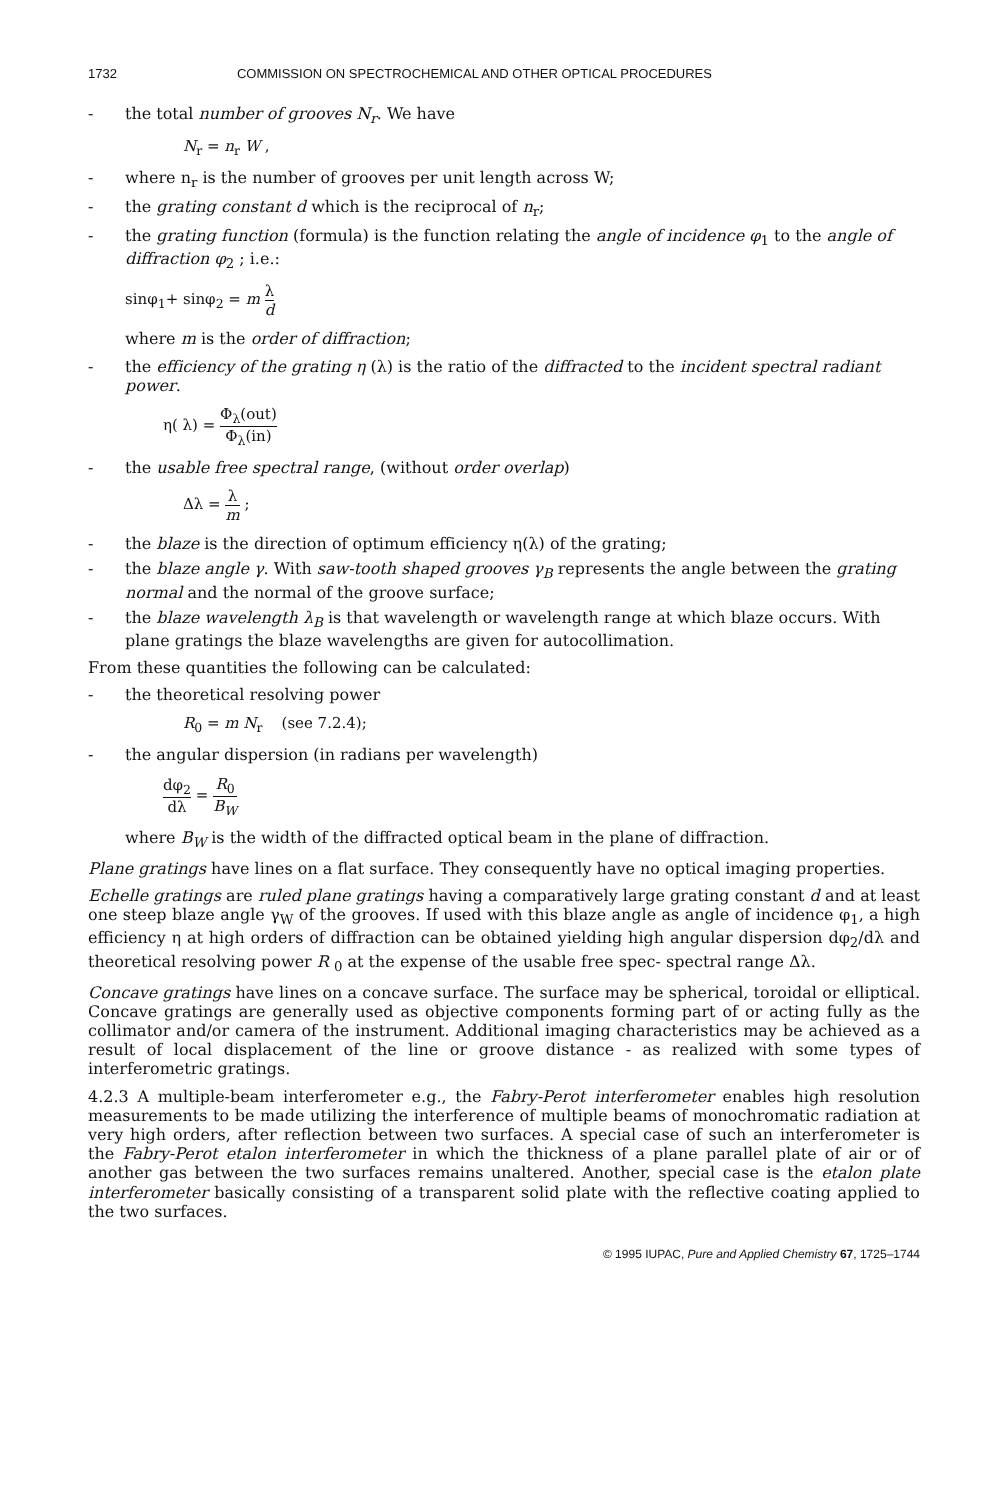1732 COMMISSION ON SPECTROCHEMICAL AND OTHER OPTICAL PROCEDURES
- the total number of grooves N<sub>r</sub>. We have
N<sub>r</sub> = n<sub>r</sub> W ,
- where n<sub>r</sub> is the number of grooves per unit length across W;
- the grating constant d which is the reciprocal of n<sub>r</sub>;
- the grating function (formula) is the function relating the angle of incidence φ<sub>1</sub> to the angle of diffraction φ<sub>2</sub> ; i.e.:
sinφ<sub>1</sub>+ sinφ<sub>2</sub> = m λ d
where m is the order of diffraction;
- the efficiency of the grating η (λ) is the ratio of the diffracted to the incident spectral radiant power.
η( λ) = Φ<sub>λ</sub>(out) Φ<sub>λ</sub>(in)
- the usable free spectral range, (without order overlap)
Δλ = λ m ;
- the blaze is the direction of optimum efficiency η(λ) of the grating;
- the blaze angle γ. With saw-tooth shaped grooves γ<sub>B</sub> represents the angle between the grating normal and the normal of the groove surface;
- the blaze wavelength λ<sub>B</sub> is that wavelength or wavelength range at which blaze occurs. With plane gratings the blaze wavelengths are given for autocollimation.
From these quantities the following can be calculated:
- the theoretical resolving power
R<sub>0</sub> = m N<sub>r</sub> (see 7.2.4);
- the angular dispersion (in radians per wavelength)
dφ<sub>2</sub> dλ = R<sub>0</sub> B<sub>W</sub>
where B<sub>W</sub> is the width of the diffracted optical beam in the plane of diffraction.
Plane gratings have lines on a flat surface. They consequently have no optical imaging properties.
Echelle gratings are ruled plane gratings having a comparatively large grating constant d and at least one steep blaze angle γ<sub>W</sub> of the grooves. If used with this blaze angle as angle of incidence φ<sub>1</sub>, a high efficiency η at high orders of diffraction can be obtained yielding high angular dispersion dφ<sub>2</sub>/dλ and theoretical resolving power R <sub>0</sub> at the expense of the usable free spec- spectral range Δλ.
Concave gratings have lines on a concave surface. The surface may be spherical, toroidal or elliptical. Concave gratings are generally used as objective components forming part of or acting fully as the collimator and/or camera of the instrument. Additional imaging characteristics may be achieved as a result of local displacement of the line or groove distance - as realized with some types of interferometric gratings.
4.2.3 A multiple-beam interferometer e.g., the Fabry-Perot interferometer enables high resolution measurements to be made utilizing the interference of multiple beams of monochromatic radiation at very high orders, after reflection between two surfaces. A special case of such an interferometer is the Fabry-Perot etalon interferometer in which the thickness of a plane parallel plate of air or of another gas between the two surfaces remains unaltered. Another, special case is the etalon plate interferometer basically consisting of a transparent solid plate with the reflective coating applied to the two surfaces.
© 1995 IUPAC, Pure and Applied Chemistry 67, 1725–1744